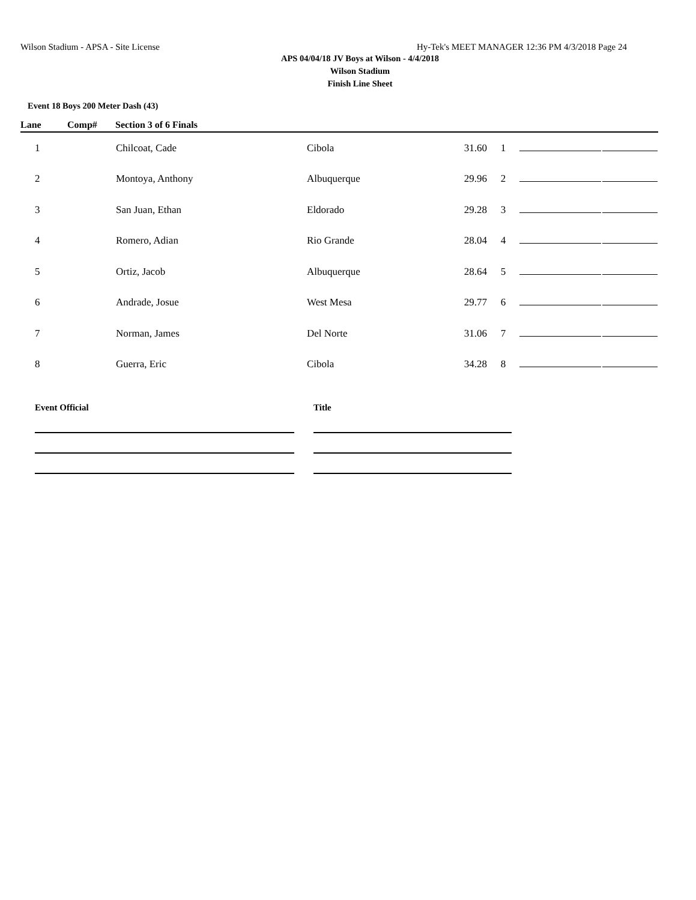Wilson Stadium - APSA - Site License Hy-Tek's MEET MANAGER 12:36 PM 4/3/2018 Page 24
APS 04/04/18 JV Boys at Wilson - 4/4/2018
Wilson Stadium
Finish Line Sheet
Event 18 Boys 200 Meter Dash (43)
| Lane | Comp# | Section 3 of 6 Finals | | | | | |
| --- | --- | --- | --- | --- | --- | --- | --- |
| 1 | | Chilcoat, Cade | Cibola | 31.60 | 1 | | |
| 2 | | Montoya, Anthony | Albuquerque | 29.96 | 2 | | |
| 3 | | San Juan, Ethan | Eldorado | 29.28 | 3 | | |
| 4 | | Romero, Adian | Rio Grande | 28.04 | 4 | | |
| 5 | | Ortiz, Jacob | Albuquerque | 28.64 | 5 | | |
| 6 | | Andrade, Josue | West Mesa | 29.77 | 6 | | |
| 7 | | Norman, James | Del Norte | 31.06 | 7 | | |
| 8 | | Guerra, Eric | Cibola | 34.28 | 8 | | |
Event Official Title